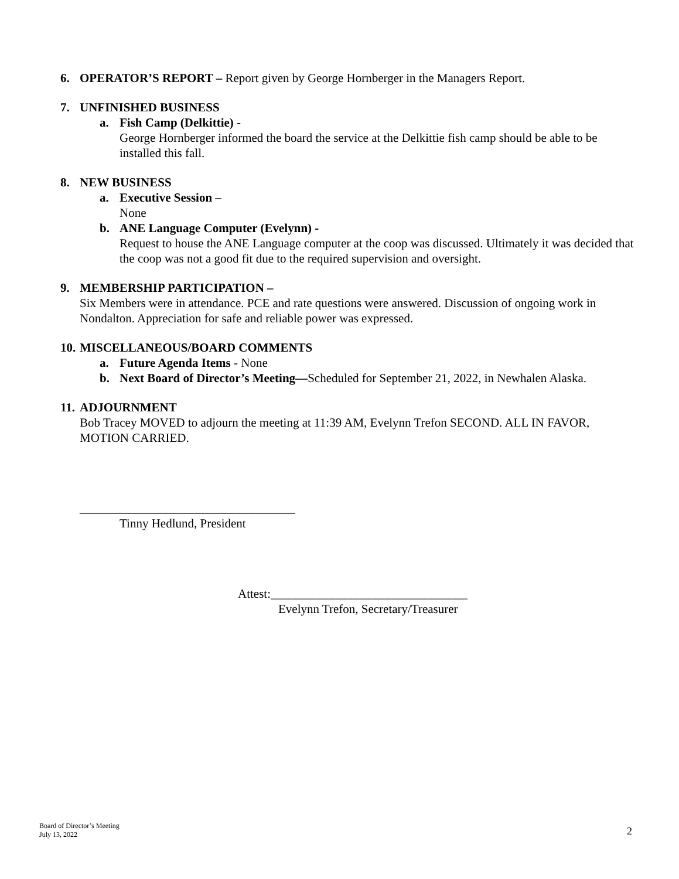6. OPERATOR’S REPORT – Report given by George Hornberger in the Managers Report.
7. UNFINISHED BUSINESS
a. Fish Camp (Delkittie) -
George Hornberger informed the board the service at the Delkittie fish camp should be able to be installed this fall.
8. NEW BUSINESS
a. Executive Session –
None
b. ANE Language Computer (Evelynn) -
Request to house the ANE Language computer at the coop was discussed. Ultimately it was decided that the coop was not a good fit due to the required supervision and oversight.
9. MEMBERSHIP PARTICIPATION –
Six Members were in attendance. PCE and rate questions were answered. Discussion of ongoing work in Nondalton. Appreciation for safe and reliable power was expressed.
10. MISCELLANEOUS/BOARD COMMENTS
a. Future Agenda Items - None
b. Next Board of Director’s Meeting—Scheduled for September 21, 2022, in Newhalen Alaska.
11. ADJOURNMENT
Bob Tracey MOVED to adjourn the meeting at 11:39 AM, Evelynn Trefon SECOND. ALL IN FAVOR, MOTION CARRIED.
___________________________________
Tinny Hedlund, President
Attest:________________________________
Evelynn Trefon, Secretary/Treasurer
Board of Director’s Meeting
July 13, 2022
2